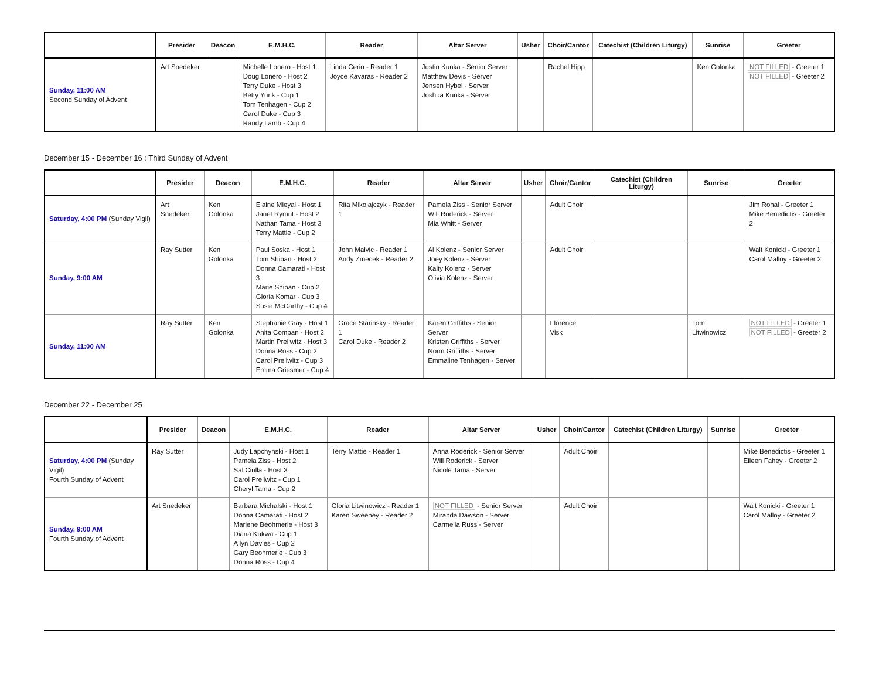| | Presider | Deacon | E.M.H.C. | Reader | Altar Server | Usher | Choir/Cantor | Catechist (Children Liturgy) | Sunrise | Greeter |
| --- | --- | --- | --- | --- | --- | --- | --- | --- | --- | --- |
| Sunday, 11:00 AM Second Sunday of Advent | Art Snedeker | | Michelle Lonero - Host 1 Doug Lonero - Host 2 Terry Duke - Host 3 Betty Yurik - Cup 1 Tom Tenhagen - Cup 2 Carol Duke - Cup 3 Randy Lamb - Cup 4 | Linda Cerio - Reader 1 Joyce Kavaras - Reader 2 | Justin Kunka - Senior Server Matthew Devis - Server Jensen Hybel - Server Joshua Kunka - Server | | Rachel Hipp | | Ken Golonka | NOT FILLED - Greeter 1 NOT FILLED - Greeter 2 |
December 15 - December 16 : Third Sunday of Advent
| | Presider | Deacon | E.M.H.C. | Reader | Altar Server | Usher | Choir/Cantor | Catechist (Children Liturgy) | Sunrise | Greeter |
| --- | --- | --- | --- | --- | --- | --- | --- | --- | --- | --- |
| Saturday, 4:00 PM (Sunday Vigil) | Art Snedeker | Ken Golonka | Elaine Mieyal - Host 1 Janet Rymut - Host 2 Nathan Tama - Host 3 Terry Mattie - Cup 2 | Rita Mikolajczyk - Reader 1 | Pamela Ziss - Senior Server Will Roderick - Server Mia Whitt - Server | | Adult Choir | | | Jim Rohal - Greeter 1 Mike Benedictis - Greeter 2 |
| Sunday, 9:00 AM | Ray Sutter | Ken Golonka | Paul Soska - Host 1 Tom Shiban - Host 2 Donna Camarati - Host 3 Marie Shiban - Cup 2 Gloria Komar - Cup 3 Susie McCarthy - Cup 4 | John Malvic - Reader 1 Andy Zmecek - Reader 2 | Al Kolenz - Senior Server Joey Kolenz - Server Kaity Kolenz - Server Olivia Kolenz - Server | | Adult Choir | | | Walt Konicki - Greeter 1 Carol Malloy - Greeter 2 |
| Sunday, 11:00 AM | Ray Sutter | Ken Golonka | Stephanie Gray - Host 1 Anita Compan - Host 2 Martin Prellwitz - Host 3 Donna Ross - Cup 2 Carol Prellwitz - Cup 3 Emma Griesmer - Cup 4 | Grace Starinsky - Reader 1 Carol Duke - Reader 2 | Karen Griffiths - Senior Server Kristen Griffiths - Server Norm Griffiths - Server Emmaline Tenhagen - Server | | Florence Visk | | Tom Litwinowicz | NOT FILLED - Greeter 1 NOT FILLED - Greeter 2 |
December 22 - December 25
| | Presider | Deacon | E.M.H.C. | Reader | Altar Server | Usher | Choir/Cantor | Catechist (Children Liturgy) | Sunrise | Greeter |
| --- | --- | --- | --- | --- | --- | --- | --- | --- | --- | --- |
| Saturday, 4:00 PM (Sunday Vigil) Fourth Sunday of Advent | Ray Sutter | | Judy Lapchynski - Host 1 Pamela Ziss - Host 2 Sal Ciulla - Host 3 Carol Prellwitz - Cup 1 Cheryl Tama - Cup 2 | Terry Mattie - Reader 1 | Anna Roderick - Senior Server Will Roderick - Server Nicole Tama - Server | | Adult Choir | | | Mike Benedictis - Greeter 1 Eileen Fahey - Greeter 2 |
| Sunday, 9:00 AM Fourth Sunday of Advent | Art Snedeker | | Barbara Michalski - Host 1 Donna Camarati - Host 2 Marlene Beohmerle - Host 3 Diana Kukwa - Cup 1 Allyn Davies - Cup 2 Gary Beohmerle - Cup 3 Donna Ross - Cup 4 | Gloria Litwinowicz - Reader 1 Karen Sweeney - Reader 2 | NOT FILLED - Senior Server Miranda Dawson - Server Carmella Russ - Server | | Adult Choir | | | Walt Konicki - Greeter 1 Carol Malloy - Greeter 2 |